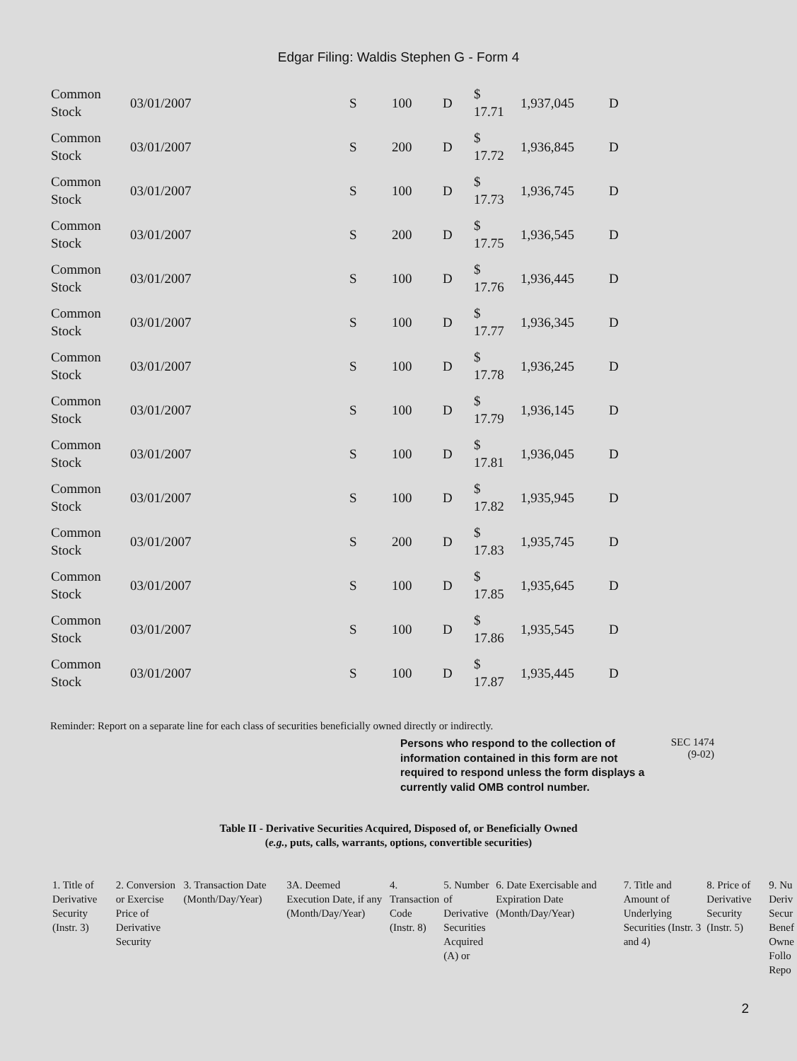Edgar Filing: Waldis Stephen G - Form 4
| Common Stock | 03/01/2007 | S | 100 | D | $ 17.71 | 1,937,045 | D |
| Common Stock | 03/01/2007 | S | 200 | D | $ 17.72 | 1,936,845 | D |
| Common Stock | 03/01/2007 | S | 100 | D | $ 17.73 | 1,936,745 | D |
| Common Stock | 03/01/2007 | S | 200 | D | $ 17.75 | 1,936,545 | D |
| Common Stock | 03/01/2007 | S | 100 | D | $ 17.76 | 1,936,445 | D |
| Common Stock | 03/01/2007 | S | 100 | D | $ 17.77 | 1,936,345 | D |
| Common Stock | 03/01/2007 | S | 100 | D | $ 17.78 | 1,936,245 | D |
| Common Stock | 03/01/2007 | S | 100 | D | $ 17.79 | 1,936,145 | D |
| Common Stock | 03/01/2007 | S | 100 | D | $ 17.81 | 1,936,045 | D |
| Common Stock | 03/01/2007 | S | 100 | D | $ 17.82 | 1,935,945 | D |
| Common Stock | 03/01/2007 | S | 200 | D | $ 17.83 | 1,935,745 | D |
| Common Stock | 03/01/2007 | S | 100 | D | $ 17.85 | 1,935,645 | D |
| Common Stock | 03/01/2007 | S | 100 | D | $ 17.86 | 1,935,545 | D |
| Common Stock | 03/01/2007 | S | 100 | D | $ 17.87 | 1,935,445 | D |
Reminder: Report on a separate line for each class of securities beneficially owned directly or indirectly.
Persons who respond to the collection of information contained in this form are not required to respond unless the form displays a currently valid OMB control number.
SEC 1474
(9-02)
Table II - Derivative Securities Acquired, Disposed of, or Beneficially Owned
(e.g., puts, calls, warrants, options, convertible securities)
| 1. Title of Derivative Security (Instr. 3) | 2. Conversion or Exercise Price of Derivative Security | 3. Transaction Date (Month/Day/Year) | 3A. Deemed Execution Date, if any (Month/Day/Year) | 4. Transaction Code (Instr. 8) | 5. Number of Derivative Securities Acquired (A) or | 6. Date Exercisable and Expiration Date (Month/Day/Year) | 7. Title and Amount of Underlying Securities (Instr. 3 and 4) | 8. Price of Derivative Security (Instr. 5) | 9. Nu Deriv Secur Benef Owne Follo Repo |
| --- | --- | --- | --- | --- | --- | --- | --- | --- | --- |
2